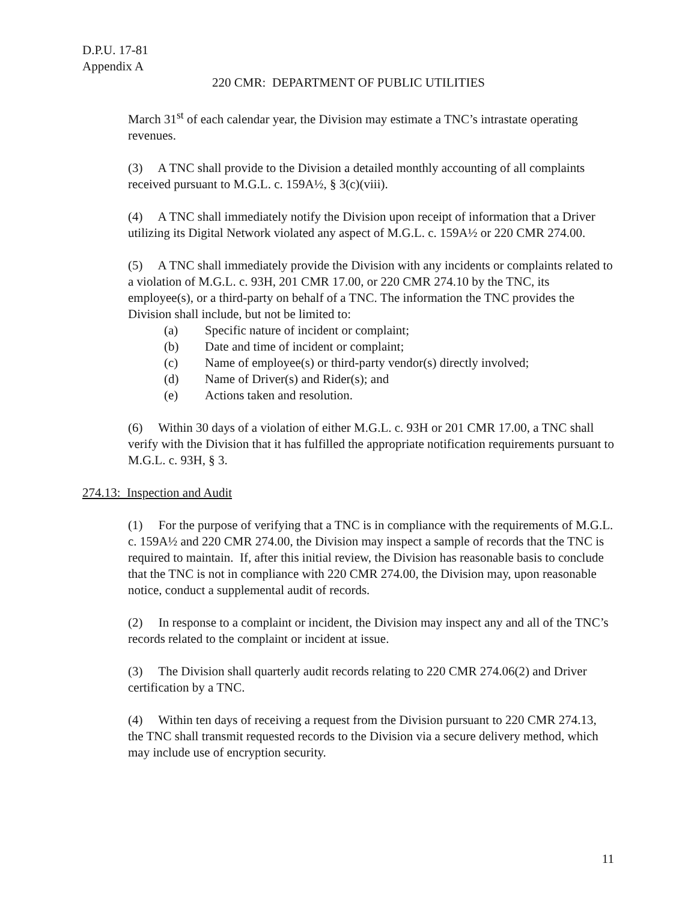D.P.U. 17-81
Appendix A
220 CMR: DEPARTMENT OF PUBLIC UTILITIES
March 31<sup>st</sup> of each calendar year, the Division may estimate a TNC’s intrastate operating revenues.
(3) A TNC shall provide to the Division a detailed monthly accounting of all complaints received pursuant to M.G.L. c. 159A½, § 3(c)(viii).
(4) A TNC shall immediately notify the Division upon receipt of information that a Driver utilizing its Digital Network violated any aspect of M.G.L. c. 159A½ or 220 CMR 274.00.
(5) A TNC shall immediately provide the Division with any incidents or complaints related to a violation of M.G.L. c. 93H, 201 CMR 17.00, or 220 CMR 274.10 by the TNC, its employee(s), or a third-party on behalf of a TNC. The information the TNC provides the Division shall include, but not be limited to:
(a) Specific nature of incident or complaint;
(b) Date and time of incident or complaint;
(c) Name of employee(s) or third-party vendor(s) directly involved;
(d) Name of Driver(s) and Rider(s); and
(e) Actions taken and resolution.
(6) Within 30 days of a violation of either M.G.L. c. 93H or 201 CMR 17.00, a TNC shall verify with the Division that it has fulfilled the appropriate notification requirements pursuant to M.G.L. c. 93H, § 3.
274.13: Inspection and Audit
(1) For the purpose of verifying that a TNC is in compliance with the requirements of M.G.L. c. 159A½ and 220 CMR 274.00, the Division may inspect a sample of records that the TNC is required to maintain. If, after this initial review, the Division has reasonable basis to conclude that the TNC is not in compliance with 220 CMR 274.00, the Division may, upon reasonable notice, conduct a supplemental audit of records.
(2) In response to a complaint or incident, the Division may inspect any and all of the TNC’s records related to the complaint or incident at issue.
(3) The Division shall quarterly audit records relating to 220 CMR 274.06(2) and Driver certification by a TNC.
(4) Within ten days of receiving a request from the Division pursuant to 220 CMR 274.13, the TNC shall transmit requested records to the Division via a secure delivery method, which may include use of encryption security.
11